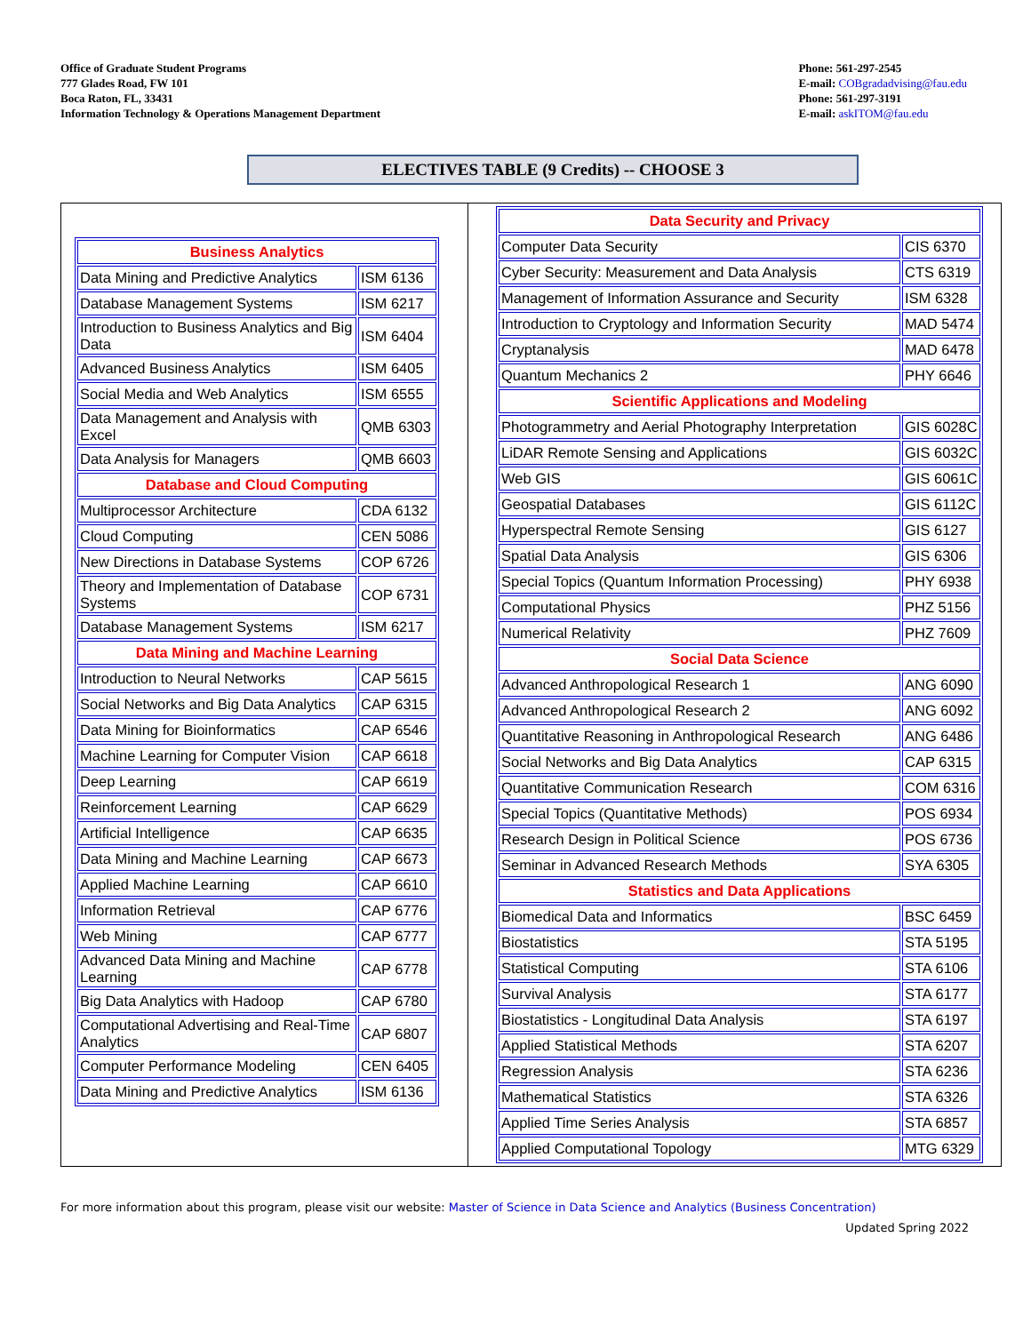Office of Graduate Student Programs
777 Glades Road, FW 101
Boca Raton, FL, 33431
Information Technology & Operations Management Department
Phone: 561-297-2545
E-mail: COBgradadvising@fau.edu
Phone: 561-297-3191
E-mail: askITOM@fau.edu
ELECTIVES TABLE (9 Credits) -- CHOOSE 3
| Business Analytics | |
| --- | --- |
| Data Mining and Predictive Analytics | ISM 6136 |
| Database Management Systems | ISM 6217 |
| Introduction to Business Analytics and Big Data | ISM 6404 |
| Advanced Business Analytics | ISM 6405 |
| Social Media and Web Analytics | ISM 6555 |
| Data Management and Analysis with Excel | QMB 6303 |
| Data Analysis for Managers | QMB 6603 |
| Database and Cloud Computing | |
| Multiprocessor Architecture | CDA 6132 |
| Cloud Computing | CEN 5086 |
| New Directions in Database Systems | COP 6726 |
| Theory and Implementation of Database Systems | COP 6731 |
| Database Management Systems | ISM 6217 |
| Data Mining and Machine Learning | |
| Introduction to Neural Networks | CAP 5615 |
| Social Networks and Big Data Analytics | CAP 6315 |
| Data Mining for Bioinformatics | CAP 6546 |
| Machine Learning for Computer Vision | CAP 6618 |
| Deep Learning | CAP 6619 |
| Reinforcement Learning | CAP 6629 |
| Artificial Intelligence | CAP 6635 |
| Data Mining and Machine Learning | CAP 6673 |
| Applied Machine Learning | CAP 6610 |
| Information Retrieval | CAP 6776 |
| Web Mining | CAP 6777 |
| Advanced Data Mining and Machine Learning | CAP 6778 |
| Big Data Analytics with Hadoop | CAP 6780 |
| Computational Advertising and Real-Time Analytics | CAP 6807 |
| Computer Performance Modeling | CEN 6405 |
| Data Mining and Predictive Analytics | ISM 6136 |
| Data Security and Privacy | |
| --- | --- |
| Computer Data Security | CIS 6370 |
| Cyber Security: Measurement and Data Analysis | CTS 6319 |
| Management of Information Assurance and Security | ISM 6328 |
| Introduction to Cryptology and Information Security | MAD 5474 |
| Cryptanalysis | MAD 6478 |
| Quantum Mechanics 2 | PHY 6646 |
| Scientific Applications and Modeling | |
| Photogrammetry and Aerial Photography Interpretation | GIS 6028C |
| LiDAR Remote Sensing and Applications | GIS 6032C |
| Web GIS | GIS 6061C |
| Geospatial Databases | GIS 6112C |
| Hyperspectral Remote Sensing | GIS 6127 |
| Spatial Data Analysis | GIS 6306 |
| Special Topics (Quantum Information Processing) | PHY 6938 |
| Computational Physics | PHZ 5156 |
| Numerical Relativity | PHZ 7609 |
| Social Data Science | |
| Advanced Anthropological Research 1 | ANG 6090 |
| Advanced Anthropological Research 2 | ANG 6092 |
| Quantitative Reasoning in Anthropological Research | ANG 6486 |
| Social Networks and Big Data Analytics | CAP 6315 |
| Quantitative Communication Research | COM 6316 |
| Special Topics (Quantitative Methods) | POS 6934 |
| Research Design in Political Science | POS 6736 |
| Seminar in Advanced Research Methods | SYA 6305 |
| Statistics and Data Applications | |
| Biomedical Data and Informatics | BSC 6459 |
| Biostatistics | STA 5195 |
| Statistical Computing | STA 6106 |
| Survival Analysis | STA 6177 |
| Biostatistics - Longitudinal Data Analysis | STA 6197 |
| Applied Statistical Methods | STA 6207 |
| Regression Analysis | STA 6236 |
| Mathematical Statistics | STA 6326 |
| Applied Time Series Analysis | STA 6857 |
| Applied Computational Topology | MTG 6329 |
For more information about this program, please visit our website: Master of Science in Data Science and Analytics (Business Concentration)
Updated Spring 2022